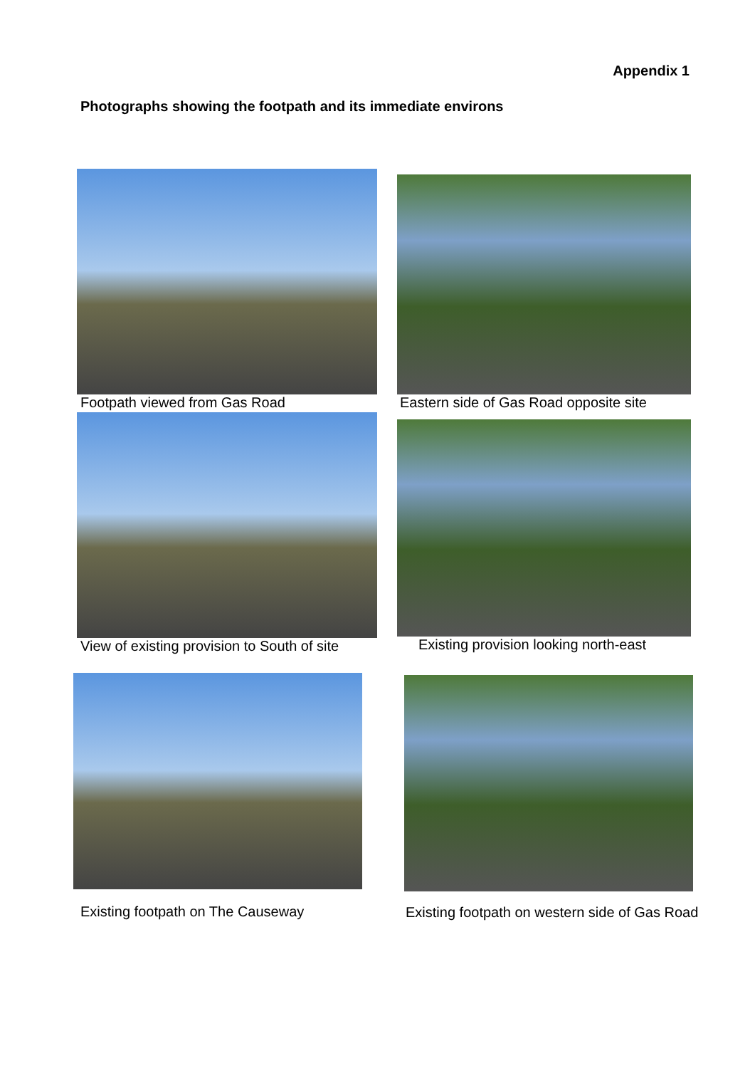Appendix 1
Photographs showing the footpath and its immediate environs
Footpath viewed from Gas Road
Eastern side of Gas Road opposite site
View of existing provision to South of site
Existing provision looking north-east
Existing footpath on The Causeway
Existing footpath on western side of Gas Road